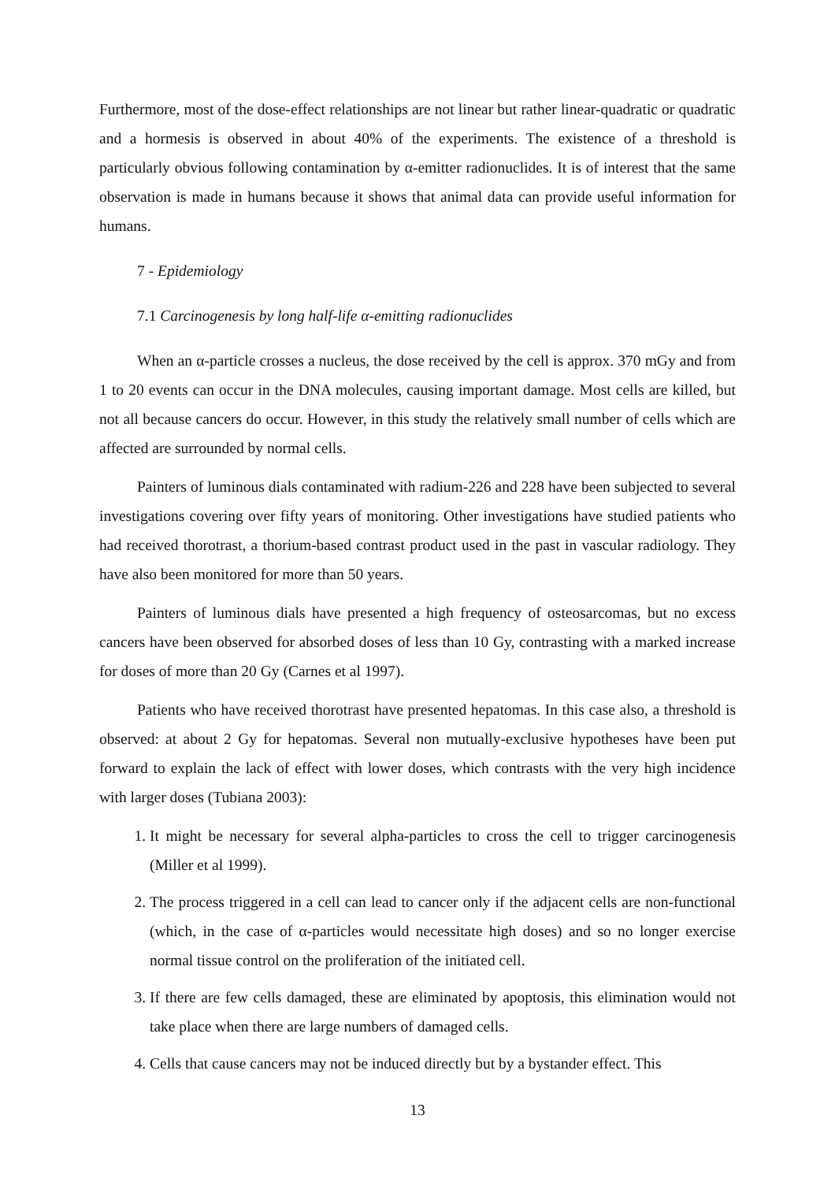Furthermore, most of the dose-effect relationships are not linear but rather linear-quadratic or quadratic and a hormesis is observed in about 40% of the experiments. The existence of a threshold is particularly obvious following contamination by α-emitter radionuclides. It is of interest that the same observation is made in humans because it shows that animal data can provide useful information for humans.
7 - Epidemiology
7.1 Carcinogenesis by long half-life α-emitting radionuclides
When an α-particle crosses a nucleus, the dose received by the cell is approx. 370 mGy and from 1 to 20 events can occur in the DNA molecules, causing important damage. Most cells are killed, but not all because cancers do occur. However, in this study the relatively small number of cells which are affected are surrounded by normal cells.
Painters of luminous dials contaminated with radium-226 and 228 have been subjected to several investigations covering over fifty years of monitoring. Other investigations have studied patients who had received thorotrast, a thorium-based contrast product used in the past in vascular radiology. They have also been monitored for more than 50 years.
Painters of luminous dials have presented a high frequency of osteosarcomas, but no excess cancers have been observed for absorbed doses of less than 10 Gy, contrasting with a marked increase for doses of more than 20 Gy (Carnes et al 1997).
Patients who have received thorotrast have presented hepatomas. In this case also, a threshold is observed: at about 2 Gy for hepatomas. Several non mutually-exclusive hypotheses have been put forward to explain the lack of effect with lower doses, which contrasts with the very high incidence with larger doses (Tubiana 2003):
1. It might be necessary for several alpha-particles to cross the cell to trigger carcinogenesis (Miller et al 1999).
2. The process triggered in a cell can lead to cancer only if the adjacent cells are non-functional (which, in the case of α-particles would necessitate high doses) and so no longer exercise normal tissue control on the proliferation of the initiated cell.
3. If there are few cells damaged, these are eliminated by apoptosis, this elimination would not take place when there are large numbers of damaged cells.
4. Cells that cause cancers may not be induced directly but by a bystander effect. This
13